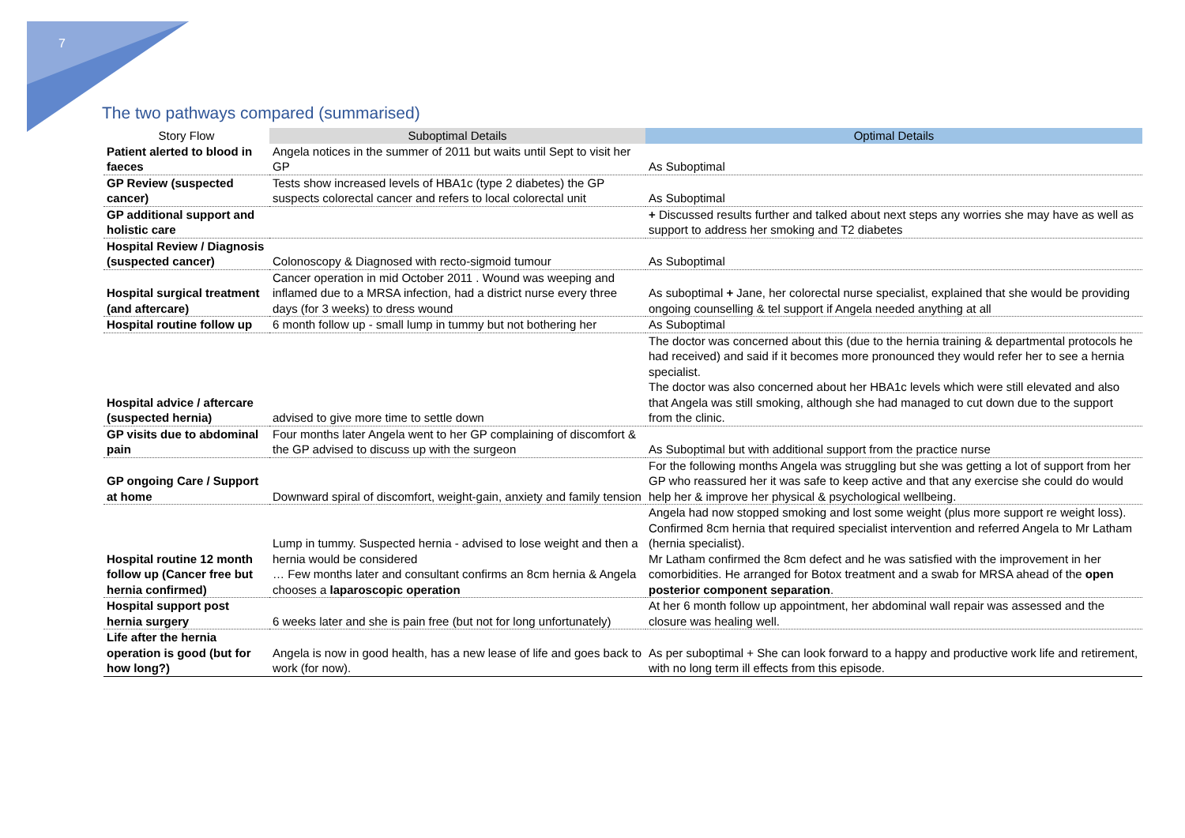7
The two pathways compared (summarised)
| Story Flow | Suboptimal Details | Optimal Details |
| --- | --- | --- |
| Patient alerted to blood in faeces | Angela notices in the summer of 2011 but waits until Sept to visit her GP | As Suboptimal |
| GP Review (suspected cancer) | Tests show increased levels of HBA1c (type 2 diabetes) the GP suspects colorectal cancer and refers to local colorectal unit | As Suboptimal |
| GP additional support and holistic care | | + Discussed results further and talked about next steps any worries she may have as well as support to address her smoking and T2 diabetes |
| Hospital Review / Diagnosis (suspected cancer) | Colonoscopy & Diagnosed with recto-sigmoid tumour | As Suboptimal |
| Hospital surgical treatment (and aftercare) | Cancer operation in mid October 2011 . Wound was weeping and inflamed due to a MRSA infection, had a district nurse every three days (for 3 weeks) to dress wound | As suboptimal + Jane, her colorectal nurse specialist, explained that she would be providing ongoing counselling & tel support if Angela needed anything at all |
| Hospital routine follow up | 6 month follow up - small lump in tummy but not bothering her | As Suboptimal |
| Hospital advice / aftercare (suspected hernia) | advised to give more time to settle down | The doctor was concerned about this (due to the hernia training & departmental protocols he had received) and said if it becomes more pronounced they would refer her to see a hernia specialist. The doctor was also concerned about her HBA1c levels which were still elevated and also that Angela was still smoking, although she had managed to cut down due to the support from the clinic. |
| GP visits due to abdominal pain | Four months later Angela went to her GP complaining of discomfort & the GP advised to discuss up with the surgeon | As Suboptimal but with additional support from the practice nurse |
| GP ongoing Care / Support at home | Downward spiral of discomfort, weight-gain, anxiety and family tension | For the following months Angela was struggling but she was getting a lot of support from her GP who reassured her it was safe to keep active and that any exercise she could do would help her & improve her physical & psychological wellbeing. |
| Hospital routine 12 month follow up (Cancer free but hernia confirmed) | Lump in tummy. Suspected hernia - advised to lose weight and then a hernia would be considered … Few months later and consultant confirms an 8cm hernia & Angela chooses a laparoscopic operation | Angela had now stopped smoking and lost some weight (plus more support re weight loss). Confirmed 8cm hernia that required specialist intervention and referred Angela to Mr Latham (hernia specialist). Mr Latham confirmed the 8cm defect and he was satisfied with the improvement in her comorbidities. He arranged for Botox treatment and a swab for MRSA ahead of the open posterior component separation . |
| Hospital support post hernia surgery | 6 weeks later and she is pain free (but not for long unfortunately) | At her 6 month follow up appointment, her abdominal wall repair was assessed and the closure was healing well. |
| Life after the hernia operation is good (but for how long?) | Angela is now in good health, has a new lease of life and goes back to work (for now). | As per suboptimal + She can look forward to a happy and productive work life and retirement, with no long term ill effects from this episode. |